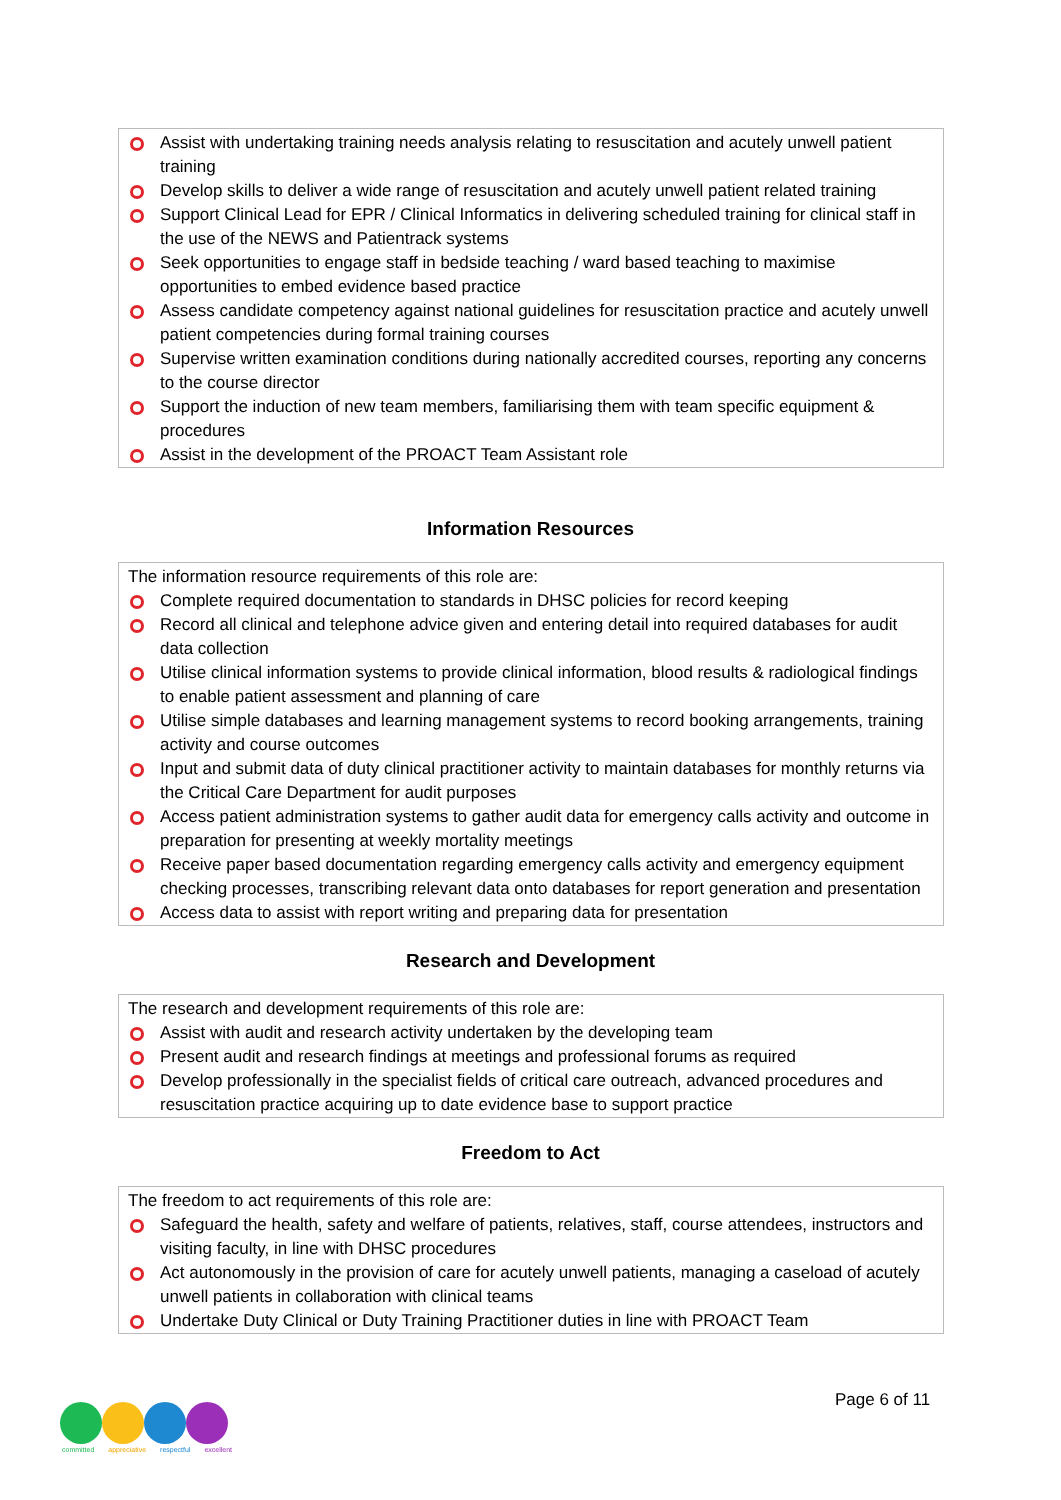Assist with undertaking training needs analysis relating to resuscitation and acutely unwell patient training
Develop skills to deliver a wide range of resuscitation and acutely unwell patient related training
Support Clinical Lead for EPR / Clinical Informatics in delivering scheduled training for clinical staff in the use of the NEWS and Patientrack systems
Seek opportunities to engage staff in bedside teaching / ward based teaching to maximise opportunities to embed evidence based practice
Assess candidate competency against national guidelines for resuscitation practice and acutely unwell patient competencies during formal training courses
Supervise written examination conditions during nationally accredited courses, reporting any concerns to the course director
Support the induction of new team members, familiarising them with team specific equipment & procedures
Assist in the development of the PROACT Team Assistant role
Information Resources
The information resource requirements of this role are:
Complete required documentation to standards in DHSC policies for record keeping
Record all clinical and telephone advice given and entering detail into required databases for audit data collection
Utilise clinical information systems to provide clinical information, blood results & radiological findings to enable patient assessment and planning of care
Utilise simple databases and learning management systems to record booking arrangements, training activity and course outcomes
Input and submit data of duty clinical practitioner activity to maintain databases for monthly returns via the Critical Care Department for audit purposes
Access patient administration systems to gather audit data for emergency calls activity and outcome in preparation for presenting at weekly mortality meetings
Receive paper based documentation regarding emergency calls activity and emergency equipment checking processes, transcribing relevant data onto databases for report generation and presentation
Access data to assist with report writing and preparing data for presentation
Research and Development
The research and development requirements of this role are:
Assist with audit and research activity undertaken by the developing team
Present audit and research findings at meetings and professional forums as required
Develop professionally in the specialist fields of critical care outreach, advanced procedures and resuscitation practice acquiring up to date evidence base to support practice
Freedom to Act
The freedom to act requirements of this role are:
Safeguard the health, safety and welfare of patients, relatives, staff, course attendees, instructors and visiting faculty, in line with DHSC procedures
Act autonomously in the provision of care for acutely unwell patients, managing a caseload of acutely unwell patients in collaboration with clinical teams
Undertake Duty Clinical or Duty Training Practitioner duties in line with PROACT Team
Page 6 of 11
committed appreciative respectful excellent